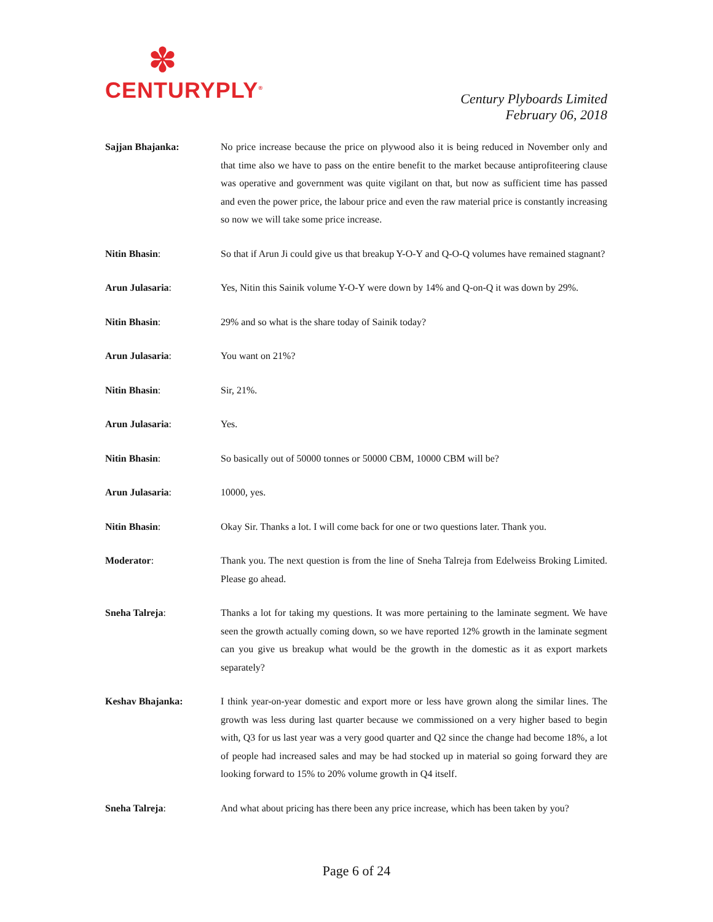✽
CENTURYPLY<sup>®</sup>
Century Plyboards Limited
February 06, 2018
Sajjan Bhajanka: No price increase because the price on plywood also it is being reduced in November only and that time also we have to pass on the entire benefit to the market because antiprofiteering clause was operative and government was quite vigilant on that, but now as sufficient time has passed and even the power price, the labour price and even the raw material price is constantly increasing so now we will take some price increase.
Nitin Bhasin: So that if Arun Ji could give us that breakup Y-O-Y and Q-O-Q volumes have remained stagnant?
Arun Julasaria: Yes, Nitin this Sainik volume Y-O-Y were down by 14% and Q-on-Q it was down by 29%.
Nitin Bhasin: 29% and so what is the share today of Sainik today?
Arun Julasaria: You want on 21%?
Nitin Bhasin: Sir, 21%.
Arun Julasaria: Yes.
Nitin Bhasin: So basically out of 50000 tonnes or 50000 CBM, 10000 CBM will be?
Arun Julasaria: 10000, yes.
Nitin Bhasin: Okay Sir. Thanks a lot. I will come back for one or two questions later. Thank you.
Moderator: Thank you. The next question is from the line of Sneha Talreja from Edelweiss Broking Limited. Please go ahead.
Sneha Talreja: Thanks a lot for taking my questions. It was more pertaining to the laminate segment. We have seen the growth actually coming down, so we have reported 12% growth in the laminate segment can you give us breakup what would be the growth in the domestic as it as export markets separately?
Keshav Bhajanka: I think year-on-year domestic and export more or less have grown along the similar lines. The growth was less during last quarter because we commissioned on a very higher based to begin with, Q3 for us last year was a very good quarter and Q2 since the change had become 18%, a lot of people had increased sales and may be had stocked up in material so going forward they are looking forward to 15% to 20% volume growth in Q4 itself.
Sneha Talreja: And what about pricing has there been any price increase, which has been taken by you?
Page 6 of 24